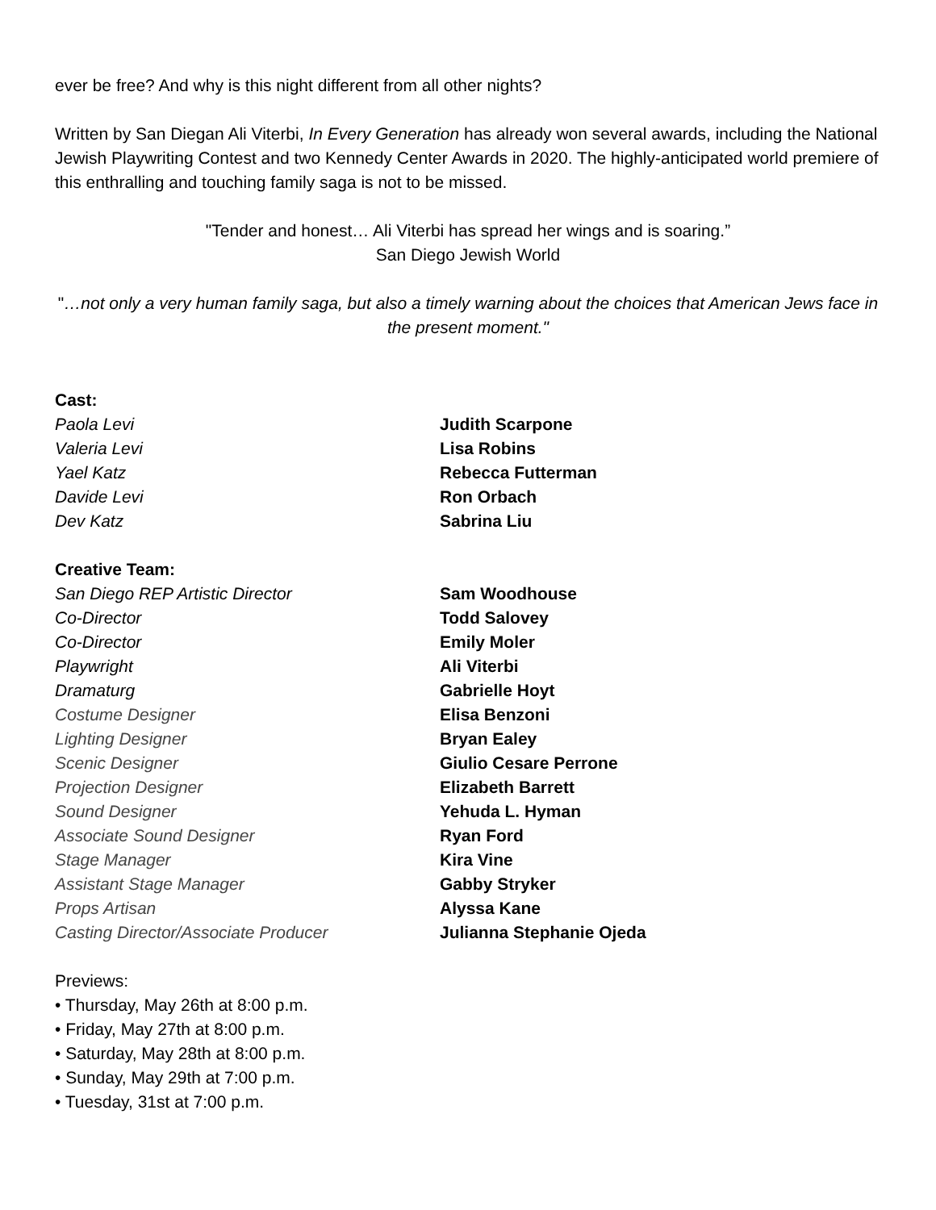ever be free? And why is this night different from all other nights?
Written by San Diegan Ali Viterbi, In Every Generation has already won several awards, including the National Jewish Playwriting Contest and two Kennedy Center Awards in 2020. The highly-anticipated world premiere of this enthralling and touching family saga is not to be missed.
"Tender and honest… Ali Viterbi has spread her wings and is soaring.”
San Diego Jewish World
"…not only a very human family saga, but also a timely warning about the choices that American Jews face in the present moment."
| Cast: | |
| Paola Levi | Judith Scarpone |
| Valeria Levi | Lisa Robins |
| Yael Katz | Rebecca Futterman |
| Davide Levi | Ron Orbach |
| Dev Katz | Sabrina Liu |
| Creative Team: | |
| San Diego REP Artistic Director | Sam Woodhouse |
| Co-Director | Todd Salovey |
| Co-Director | Emily Moler |
| Playwright | Ali Viterbi |
| Dramaturg | Gabrielle Hoyt |
| Costume Designer | Elisa Benzoni |
| Lighting Designer | Bryan Ealey |
| Scenic Designer | Giulio Cesare Perrone |
| Projection Designer | Elizabeth Barrett |
| Sound Designer | Yehuda L. Hyman |
| Associate Sound Designer | Ryan Ford |
| Stage Manager | Kira Vine |
| Assistant Stage Manager | Gabby Stryker |
| Props Artisan | Alyssa Kane |
| Casting Director/Associate Producer | Julianna Stephanie Ojeda |
Previews:
• Thursday, May 26th at 8:00 p.m.
• Friday, May 27th at 8:00 p.m.
• Saturday, May 28th at 8:00 p.m.
• Sunday, May 29th at 7:00 p.m.
• Tuesday, 31st at 7:00 p.m.